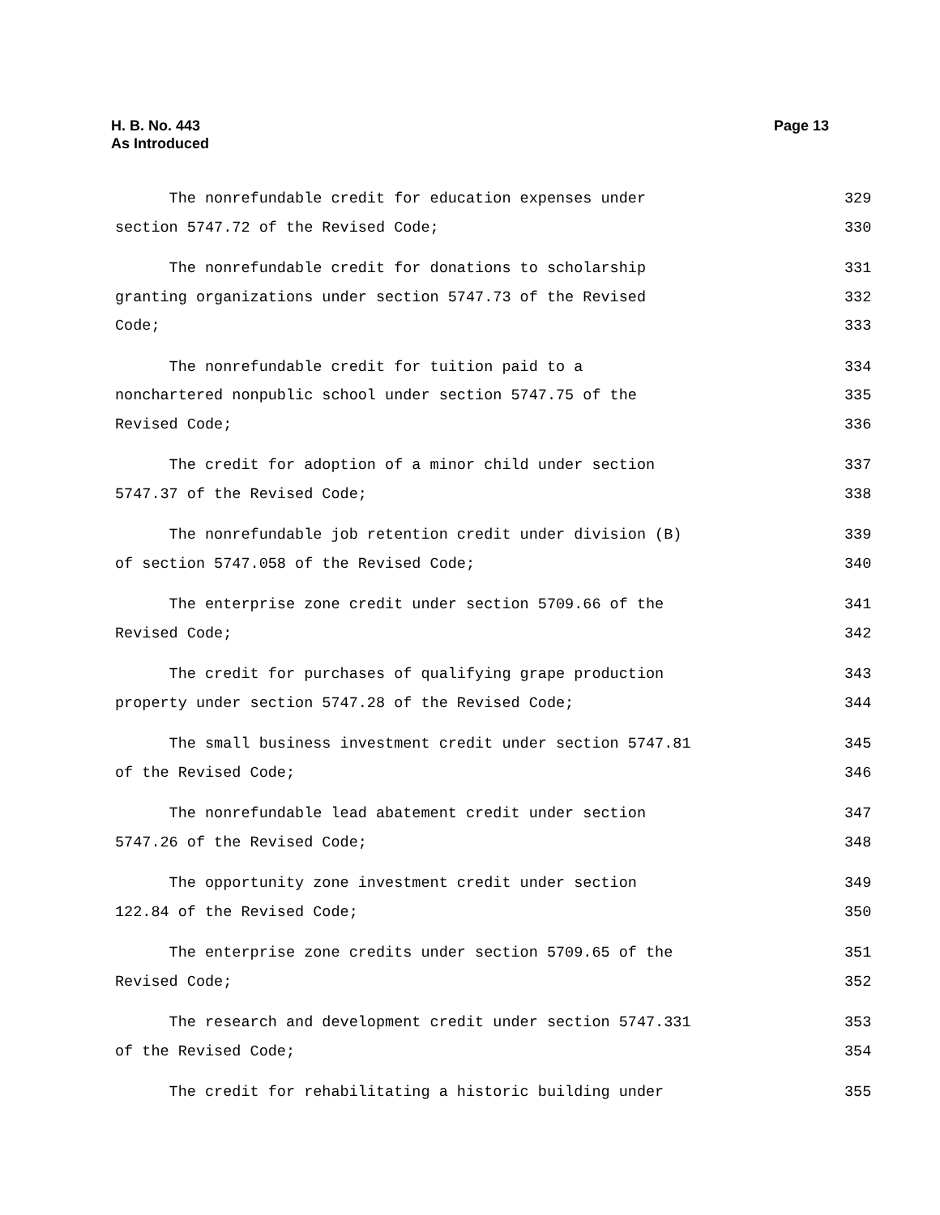Page 13 H. B. No. 443
As Introduced
The nonrefundable credit for education expenses under 329
section 5747.72 of the Revised Code; 330
The nonrefundable credit for donations to scholarship 331
granting organizations under section 5747.73 of the Revised 332
Code; 333
The nonrefundable credit for tuition paid to a 334
nonchartered nonpublic school under section 5747.75 of the 335
Revised Code; 336
The credit for adoption of a minor child under section 337
5747.37 of the Revised Code; 338
The nonrefundable job retention credit under division (B) 339
of section 5747.058 of the Revised Code; 340
The enterprise zone credit under section 5709.66 of the 341
Revised Code; 342
The credit for purchases of qualifying grape production 343
property under section 5747.28 of the Revised Code; 344
The small business investment credit under section 5747.81 345
of the Revised Code; 346
The nonrefundable lead abatement credit under section 347
5747.26 of the Revised Code; 348
The opportunity zone investment credit under section 349
122.84 of the Revised Code; 350
The enterprise zone credits under section 5709.65 of the 351
Revised Code; 352
The research and development credit under section 5747.331 353
of the Revised Code; 354
The credit for rehabilitating a historic building under 355